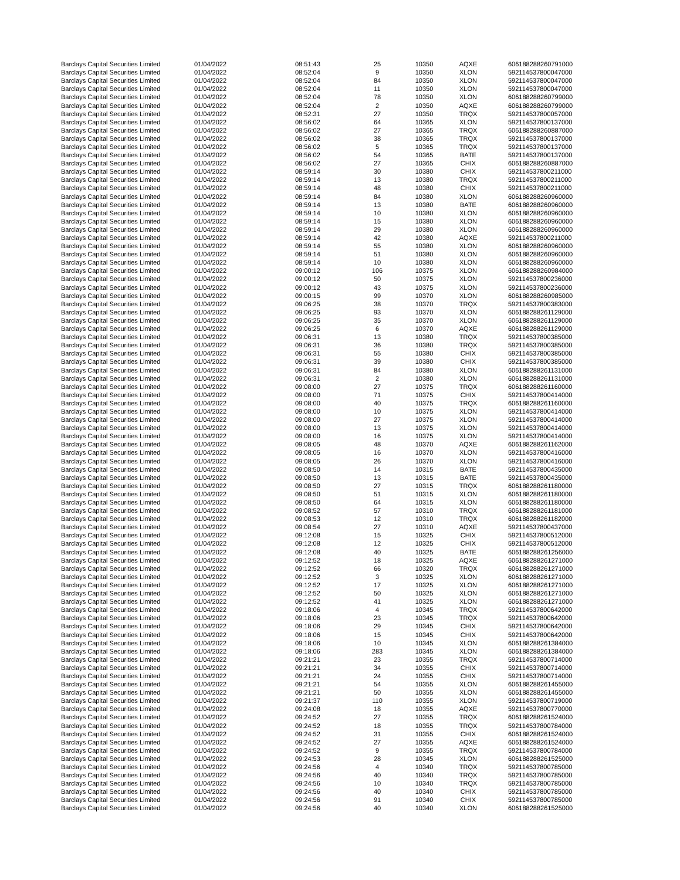| Barclays Capital Securities Limited | 01/04/2022 | 08:51:43 | 25 | 10350 | AQXE | 606188288260791000 |
| Barclays Capital Securities Limited | 01/04/2022 | 08:52:04 | 9 | 10350 | XLON | 592114537800047000 |
| Barclays Capital Securities Limited | 01/04/2022 | 08:52:04 | 84 | 10350 | XLON | 592114537800047000 |
| Barclays Capital Securities Limited | 01/04/2022 | 08:52:04 | 11 | 10350 | XLON | 592114537800047000 |
| Barclays Capital Securities Limited | 01/04/2022 | 08:52:04 | 78 | 10350 | XLON | 606188288260799000 |
| Barclays Capital Securities Limited | 01/04/2022 | 08:52:04 | 2 | 10350 | AQXE | 606188288260799000 |
| Barclays Capital Securities Limited | 01/04/2022 | 08:52:31 | 27 | 10350 | TRQX | 592114537800057000 |
| Barclays Capital Securities Limited | 01/04/2022 | 08:56:02 | 64 | 10365 | XLON | 592114537800137000 |
| Barclays Capital Securities Limited | 01/04/2022 | 08:56:02 | 27 | 10365 | TRQX | 606188288260887000 |
| Barclays Capital Securities Limited | 01/04/2022 | 08:56:02 | 38 | 10365 | TRQX | 592114537800137000 |
| Barclays Capital Securities Limited | 01/04/2022 | 08:56:02 | 5 | 10365 | TRQX | 592114537800137000 |
| Barclays Capital Securities Limited | 01/04/2022 | 08:56:02 | 54 | 10365 | BATE | 592114537800137000 |
| Barclays Capital Securities Limited | 01/04/2022 | 08:56:02 | 27 | 10365 | CHIX | 606188288260887000 |
| Barclays Capital Securities Limited | 01/04/2022 | 08:59:14 | 30 | 10380 | CHIX | 592114537800211000 |
| Barclays Capital Securities Limited | 01/04/2022 | 08:59:14 | 13 | 10380 | TRQX | 592114537800211000 |
| Barclays Capital Securities Limited | 01/04/2022 | 08:59:14 | 48 | 10380 | CHIX | 592114537800211000 |
| Barclays Capital Securities Limited | 01/04/2022 | 08:59:14 | 84 | 10380 | XLON | 606188288260960000 |
| Barclays Capital Securities Limited | 01/04/2022 | 08:59:14 | 13 | 10380 | BATE | 606188288260960000 |
| Barclays Capital Securities Limited | 01/04/2022 | 08:59:14 | 10 | 10380 | XLON | 606188288260960000 |
| Barclays Capital Securities Limited | 01/04/2022 | 08:59:14 | 15 | 10380 | XLON | 606188288260960000 |
| Barclays Capital Securities Limited | 01/04/2022 | 08:59:14 | 29 | 10380 | XLON | 606188288260960000 |
| Barclays Capital Securities Limited | 01/04/2022 | 08:59:14 | 42 | 10380 | AQXE | 592114537800211000 |
| Barclays Capital Securities Limited | 01/04/2022 | 08:59:14 | 55 | 10380 | XLON | 606188288260960000 |
| Barclays Capital Securities Limited | 01/04/2022 | 08:59:14 | 51 | 10380 | XLON | 606188288260960000 |
| Barclays Capital Securities Limited | 01/04/2022 | 08:59:14 | 10 | 10380 | XLON | 606188288260960000 |
| Barclays Capital Securities Limited | 01/04/2022 | 09:00:12 | 106 | 10375 | XLON | 606188288260984000 |
| Barclays Capital Securities Limited | 01/04/2022 | 09:00:12 | 50 | 10375 | XLON | 592114537800236000 |
| Barclays Capital Securities Limited | 01/04/2022 | 09:00:12 | 43 | 10375 | XLON | 592114537800236000 |
| Barclays Capital Securities Limited | 01/04/2022 | 09:00:15 | 99 | 10370 | XLON | 606188288260985000 |
| Barclays Capital Securities Limited | 01/04/2022 | 09:06:25 | 38 | 10370 | TRQX | 592114537800383000 |
| Barclays Capital Securities Limited | 01/04/2022 | 09:06:25 | 93 | 10370 | XLON | 606188288261129000 |
| Barclays Capital Securities Limited | 01/04/2022 | 09:06:25 | 35 | 10370 | XLON | 606188288261129000 |
| Barclays Capital Securities Limited | 01/04/2022 | 09:06:25 | 6 | 10370 | AQXE | 606188288261129000 |
| Barclays Capital Securities Limited | 01/04/2022 | 09:06:31 | 13 | 10380 | TRQX | 592114537800385000 |
| Barclays Capital Securities Limited | 01/04/2022 | 09:06:31 | 36 | 10380 | TRQX | 592114537800385000 |
| Barclays Capital Securities Limited | 01/04/2022 | 09:06:31 | 55 | 10380 | CHIX | 592114537800385000 |
| Barclays Capital Securities Limited | 01/04/2022 | 09:06:31 | 39 | 10380 | CHIX | 592114537800385000 |
| Barclays Capital Securities Limited | 01/04/2022 | 09:06:31 | 84 | 10380 | XLON | 606188288261131000 |
| Barclays Capital Securities Limited | 01/04/2022 | 09:06:31 | 2 | 10380 | XLON | 606188288261131000 |
| Barclays Capital Securities Limited | 01/04/2022 | 09:08:00 | 27 | 10375 | TRQX | 606188288261160000 |
| Barclays Capital Securities Limited | 01/04/2022 | 09:08:00 | 71 | 10375 | CHIX | 592114537800414000 |
| Barclays Capital Securities Limited | 01/04/2022 | 09:08:00 | 40 | 10375 | TRQX | 606188288261160000 |
| Barclays Capital Securities Limited | 01/04/2022 | 09:08:00 | 10 | 10375 | XLON | 592114537800414000 |
| Barclays Capital Securities Limited | 01/04/2022 | 09:08:00 | 27 | 10375 | XLON | 592114537800414000 |
| Barclays Capital Securities Limited | 01/04/2022 | 09:08:00 | 13 | 10375 | XLON | 592114537800414000 |
| Barclays Capital Securities Limited | 01/04/2022 | 09:08:00 | 16 | 10375 | XLON | 592114537800414000 |
| Barclays Capital Securities Limited | 01/04/2022 | 09:08:05 | 48 | 10370 | AQXE | 606188288261162000 |
| Barclays Capital Securities Limited | 01/04/2022 | 09:08:05 | 16 | 10370 | XLON | 592114537800416000 |
| Barclays Capital Securities Limited | 01/04/2022 | 09:08:05 | 26 | 10370 | XLON | 592114537800416000 |
| Barclays Capital Securities Limited | 01/04/2022 | 09:08:50 | 14 | 10315 | BATE | 592114537800435000 |
| Barclays Capital Securities Limited | 01/04/2022 | 09:08:50 | 13 | 10315 | BATE | 592114537800435000 |
| Barclays Capital Securities Limited | 01/04/2022 | 09:08:50 | 27 | 10315 | TRQX | 606188288261180000 |
| Barclays Capital Securities Limited | 01/04/2022 | 09:08:50 | 51 | 10315 | XLON | 606188288261180000 |
| Barclays Capital Securities Limited | 01/04/2022 | 09:08:50 | 64 | 10315 | XLON | 606188288261180000 |
| Barclays Capital Securities Limited | 01/04/2022 | 09:08:52 | 57 | 10310 | TRQX | 606188288261181000 |
| Barclays Capital Securities Limited | 01/04/2022 | 09:08:53 | 12 | 10310 | TRQX | 606188288261182000 |
| Barclays Capital Securities Limited | 01/04/2022 | 09:08:54 | 27 | 10310 | AQXE | 592114537800437000 |
| Barclays Capital Securities Limited | 01/04/2022 | 09:12:08 | 15 | 10325 | CHIX | 592114537800512000 |
| Barclays Capital Securities Limited | 01/04/2022 | 09:12:08 | 12 | 10325 | CHIX | 592114537800512000 |
| Barclays Capital Securities Limited | 01/04/2022 | 09:12:08 | 40 | 10325 | BATE | 606188288261256000 |
| Barclays Capital Securities Limited | 01/04/2022 | 09:12:52 | 18 | 10325 | AQXE | 606188288261271000 |
| Barclays Capital Securities Limited | 01/04/2022 | 09:12:52 | 66 | 10320 | TRQX | 606188288261271000 |
| Barclays Capital Securities Limited | 01/04/2022 | 09:12:52 | 3 | 10325 | XLON | 606188288261271000 |
| Barclays Capital Securities Limited | 01/04/2022 | 09:12:52 | 17 | 10325 | XLON | 606188288261271000 |
| Barclays Capital Securities Limited | 01/04/2022 | 09:12:52 | 50 | 10325 | XLON | 606188288261271000 |
| Barclays Capital Securities Limited | 01/04/2022 | 09:12:52 | 41 | 10325 | XLON | 606188288261271000 |
| Barclays Capital Securities Limited | 01/04/2022 | 09:18:06 | 4 | 10345 | TRQX | 592114537800642000 |
| Barclays Capital Securities Limited | 01/04/2022 | 09:18:06 | 23 | 10345 | TRQX | 592114537800642000 |
| Barclays Capital Securities Limited | 01/04/2022 | 09:18:06 | 29 | 10345 | CHIX | 592114537800642000 |
| Barclays Capital Securities Limited | 01/04/2022 | 09:18:06 | 15 | 10345 | CHIX | 592114537800642000 |
| Barclays Capital Securities Limited | 01/04/2022 | 09:18:06 | 10 | 10345 | XLON | 606188288261384000 |
| Barclays Capital Securities Limited | 01/04/2022 | 09:18:06 | 283 | 10345 | XLON | 606188288261384000 |
| Barclays Capital Securities Limited | 01/04/2022 | 09:21:21 | 23 | 10355 | TRQX | 592114537800714000 |
| Barclays Capital Securities Limited | 01/04/2022 | 09:21:21 | 34 | 10355 | CHIX | 592114537800714000 |
| Barclays Capital Securities Limited | 01/04/2022 | 09:21:21 | 24 | 10355 | CHIX | 592114537800714000 |
| Barclays Capital Securities Limited | 01/04/2022 | 09:21:21 | 54 | 10355 | XLON | 606188288261455000 |
| Barclays Capital Securities Limited | 01/04/2022 | 09:21:21 | 50 | 10355 | XLON | 606188288261455000 |
| Barclays Capital Securities Limited | 01/04/2022 | 09:21:37 | 110 | 10355 | XLON | 592114537800719000 |
| Barclays Capital Securities Limited | 01/04/2022 | 09:24:08 | 18 | 10355 | AQXE | 592114537800770000 |
| Barclays Capital Securities Limited | 01/04/2022 | 09:24:52 | 27 | 10355 | TRQX | 606188288261524000 |
| Barclays Capital Securities Limited | 01/04/2022 | 09:24:52 | 18 | 10355 | TRQX | 592114537800784000 |
| Barclays Capital Securities Limited | 01/04/2022 | 09:24:52 | 31 | 10355 | CHIX | 606188288261524000 |
| Barclays Capital Securities Limited | 01/04/2022 | 09:24:52 | 27 | 10355 | AQXE | 606188288261524000 |
| Barclays Capital Securities Limited | 01/04/2022 | 09:24:52 | 9 | 10355 | TRQX | 592114537800784000 |
| Barclays Capital Securities Limited | 01/04/2022 | 09:24:53 | 28 | 10345 | XLON | 606188288261525000 |
| Barclays Capital Securities Limited | 01/04/2022 | 09:24:56 | 4 | 10340 | TRQX | 592114537800785000 |
| Barclays Capital Securities Limited | 01/04/2022 | 09:24:56 | 40 | 10340 | TRQX | 592114537800785000 |
| Barclays Capital Securities Limited | 01/04/2022 | 09:24:56 | 10 | 10340 | TRQX | 592114537800785000 |
| Barclays Capital Securities Limited | 01/04/2022 | 09:24:56 | 40 | 10340 | CHIX | 592114537800785000 |
| Barclays Capital Securities Limited | 01/04/2022 | 09:24:56 | 91 | 10340 | CHIX | 592114537800785000 |
| Barclays Capital Securities Limited | 01/04/2022 | 09:24:56 | 40 | 10340 | XLON | 606188288261525000 |